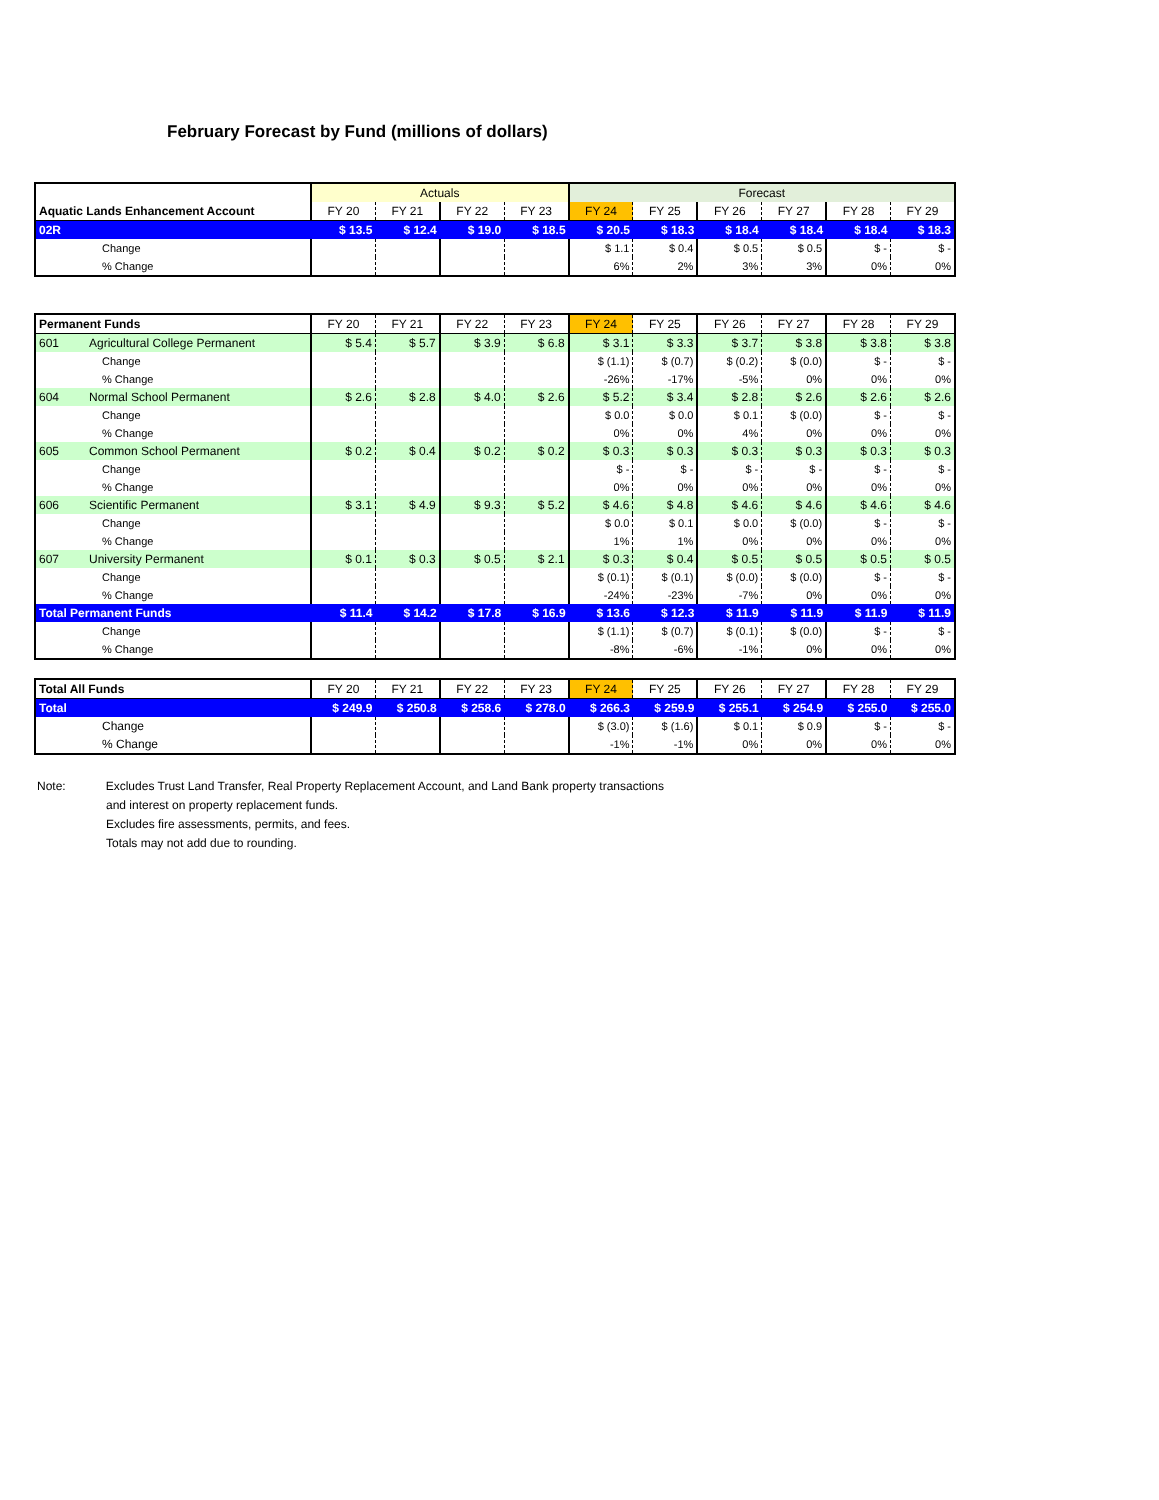February Forecast by Fund (millions of dollars)
| | Actuals | | | | Forecast | | | | | |
| Aquatic Lands Enhancement Account | FY 20 | FY 21 | FY 22 | FY 23 | FY 24 | FY 25 | FY 26 | FY 27 | FY 28 | FY 29 |
| 02R | $ 13.5 | $ 12.4 | $ 19.0 | $ 18.5 | $ 20.5 | $ 18.3 | $ 18.4 | $ 18.4 | $ 18.4 | $ 18.3 |
| Change | | | | | $ 1.1 | $ 0.4 | $ 0.5 | $ 0.5 | $ - | $ - |
| % Change | | | | | 6% | 2% | 3% | 3% | 0% | 0% |
| Permanent Funds | FY 20 | FY 21 | FY 22 | FY 23 | FY 24 | FY 25 | FY 26 | FY 27 | FY 28 | FY 29 |
| --- | --- | --- | --- | --- | --- | --- | --- | --- | --- | --- |
| 601 Agricultural College Permanent | $ 5.4 | $ 5.7 | $ 3.9 | $ 6.8 | $ 3.1 | $ 3.3 | $ 3.7 | $ 3.8 | $ 3.8 | $ 3.8 |
| Change | | | | | $ (1.1) | $ (0.7) | $ (0.2) | $ (0.0) | $ - | $ - |
| % Change | | | | | -26% | -17% | -5% | 0% | 0% | 0% |
| 604 Normal School Permanent | $ 2.6 | $ 2.8 | $ 4.0 | $ 2.6 | $ 5.2 | $ 3.4 | $ 2.8 | $ 2.6 | $ 2.6 | $ 2.6 |
| Change | | | | | $ 0.0 | $ 0.0 | $ 0.1 | $ (0.0) | $ - | $ - |
| % Change | | | | | 0% | 0% | 4% | 0% | 0% | 0% |
| 605 Common School Permanent | $ 0.2 | $ 0.4 | $ 0.2 | $ 0.2 | $ 0.3 | $ 0.3 | $ 0.3 | $ 0.3 | $ 0.3 | $ 0.3 |
| Change | | | | | $ - | $ - | $ - | $ - | $ - | $ - |
| % Change | | | | | 0% | 0% | 0% | 0% | 0% | 0% |
| 606 Scientific Permanent | $ 3.1 | $ 4.9 | $ 9.3 | $ 5.2 | $ 4.6 | $ 4.8 | $ 4.6 | $ 4.6 | $ 4.6 | $ 4.6 |
| Change | | | | | $ 0.0 | $ 0.1 | $ 0.0 | $ (0.0) | $ - | $ - |
| % Change | | | | | 1% | 1% | 0% | 0% | 0% | 0% |
| 607 University Permanent | $ 0.1 | $ 0.3 | $ 0.5 | $ 2.1 | $ 0.3 | $ 0.4 | $ 0.5 | $ 0.5 | $ 0.5 | $ 0.5 |
| Change | | | | | $ (0.1) | $ (0.1) | $ (0.0) | $ (0.0) | $ - | $ - |
| % Change | | | | | -24% | -23% | -7% | 0% | 0% | 0% |
| Total Permanent Funds | $ 11.4 | $ 14.2 | $ 17.8 | $ 16.9 | $ 13.6 | $ 12.3 | $ 11.9 | $ 11.9 | $ 11.9 | $ 11.9 |
| Change | | | | | $ (1.1) | $ (0.7) | $ (0.1) | $ (0.0) | $ - | $ - |
| % Change | | | | | -8% | -6% | -1% | 0% | 0% | 0% |
| Total All Funds | FY 20 | FY 21 | FY 22 | FY 23 | FY 24 | FY 25 | FY 26 | FY 27 | FY 28 | FY 29 |
| --- | --- | --- | --- | --- | --- | --- | --- | --- | --- | --- |
| Total | $ 249.9 | $ 250.8 | $ 258.6 | $ 278.0 | $ 266.3 | $ 259.9 | $ 255.1 | $ 254.9 | $ 255.0 | $ 255.0 |
| Change | | | | | $ (3.0) | $ (1.6) | $ 0.1 | $ 0.9 | $ - | $ - |
| % Change | | | | | -1% | -1% | 0% | 0% | 0% | 0% |
Note: Excludes Trust Land Transfer, Real Property Replacement Account, and Land Bank property transactions
and interest on property replacement funds.
Excludes fire assessments, permits, and fees.
Totals may not add due to rounding.